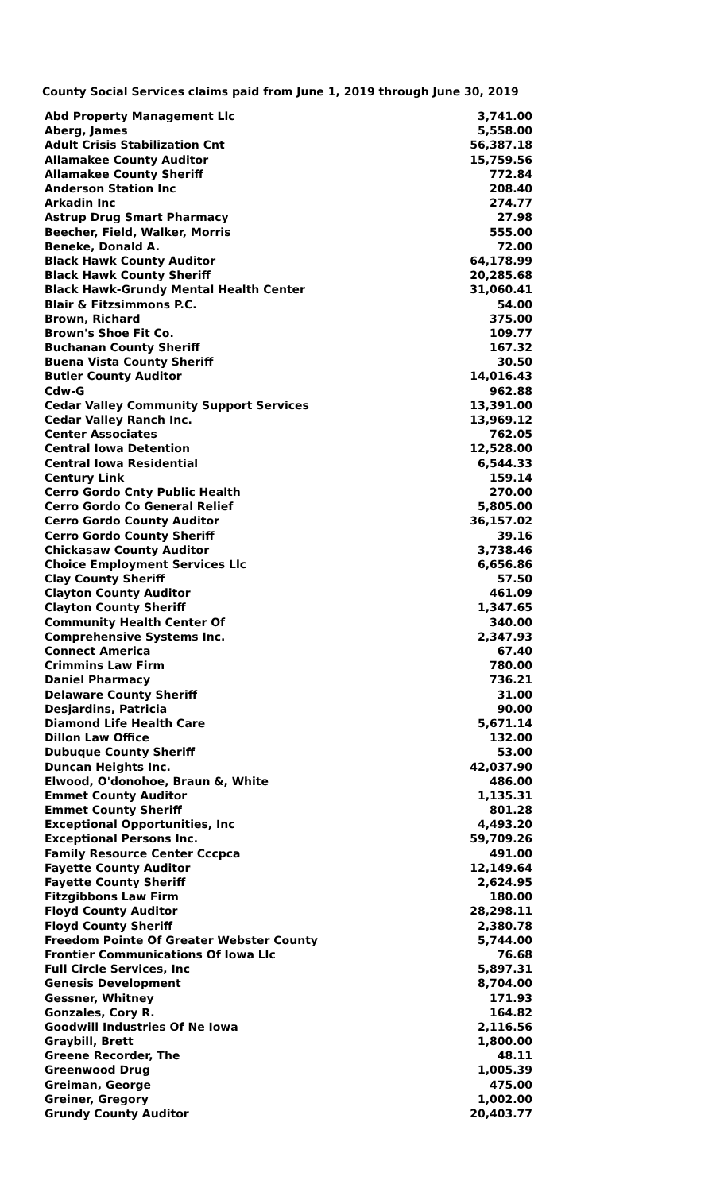County Social Services claims paid from June 1, 2019 through June 30, 2019
| Abd Property Management Llc | 3,741.00 |
| Aberg, James | 5,558.00 |
| Adult Crisis Stabilization Cnt | 56,387.18 |
| Allamakee County Auditor | 15,759.56 |
| Allamakee County Sheriff | 772.84 |
| Anderson Station Inc | 208.40 |
| Arkadin Inc | 274.77 |
| Astrup Drug Smart Pharmacy | 27.98 |
| Beecher, Field, Walker, Morris | 555.00 |
| Beneke, Donald A. | 72.00 |
| Black Hawk County Auditor | 64,178.99 |
| Black Hawk County Sheriff | 20,285.68 |
| Black Hawk-Grundy Mental Health Center | 31,060.41 |
| Blair & Fitzsimmons P.C. | 54.00 |
| Brown, Richard | 375.00 |
| Brown's Shoe Fit Co. | 109.77 |
| Buchanan County Sheriff | 167.32 |
| Buena Vista County Sheriff | 30.50 |
| Butler County Auditor | 14,016.43 |
| Cdw-G | 962.88 |
| Cedar Valley Community Support Services | 13,391.00 |
| Cedar Valley Ranch Inc. | 13,969.12 |
| Center Associates | 762.05 |
| Central Iowa Detention | 12,528.00 |
| Central Iowa Residential | 6,544.33 |
| Century Link | 159.14 |
| Cerro Gordo Cnty Public Health | 270.00 |
| Cerro Gordo Co General Relief | 5,805.00 |
| Cerro Gordo County Auditor | 36,157.02 |
| Cerro Gordo County Sheriff | 39.16 |
| Chickasaw County Auditor | 3,738.46 |
| Choice Employment Services Llc | 6,656.86 |
| Clay County Sheriff | 57.50 |
| Clayton County Auditor | 461.09 |
| Clayton County Sheriff | 1,347.65 |
| Community Health Center Of | 340.00 |
| Comprehensive Systems Inc. | 2,347.93 |
| Connect America | 67.40 |
| Crimmins Law Firm | 780.00 |
| Daniel Pharmacy | 736.21 |
| Delaware County Sheriff | 31.00 |
| Desjardins, Patricia | 90.00 |
| Diamond Life Health Care | 5,671.14 |
| Dillon Law Office | 132.00 |
| Dubuque County Sheriff | 53.00 |
| Duncan Heights Inc. | 42,037.90 |
| Elwood, O'donohoe, Braun &, White | 486.00 |
| Emmet County Auditor | 1,135.31 |
| Emmet County Sheriff | 801.28 |
| Exceptional Opportunities, Inc | 4,493.20 |
| Exceptional Persons Inc. | 59,709.26 |
| Family Resource Center Cccpca | 491.00 |
| Fayette County Auditor | 12,149.64 |
| Fayette County Sheriff | 2,624.95 |
| Fitzgibbons Law Firm | 180.00 |
| Floyd County Auditor | 28,298.11 |
| Floyd County Sheriff | 2,380.78 |
| Freedom Pointe Of Greater Webster County | 5,744.00 |
| Frontier Communications Of Iowa Llc | 76.68 |
| Full Circle Services, Inc | 5,897.31 |
| Genesis Development | 8,704.00 |
| Gessner, Whitney | 171.93 |
| Gonzales, Cory R. | 164.82 |
| Goodwill Industries Of Ne Iowa | 2,116.56 |
| Graybill, Brett | 1,800.00 |
| Greene Recorder, The | 48.11 |
| Greenwood Drug | 1,005.39 |
| Greiman, George | 475.00 |
| Greiner, Gregory | 1,002.00 |
| Grundy County Auditor | 20,403.77 |